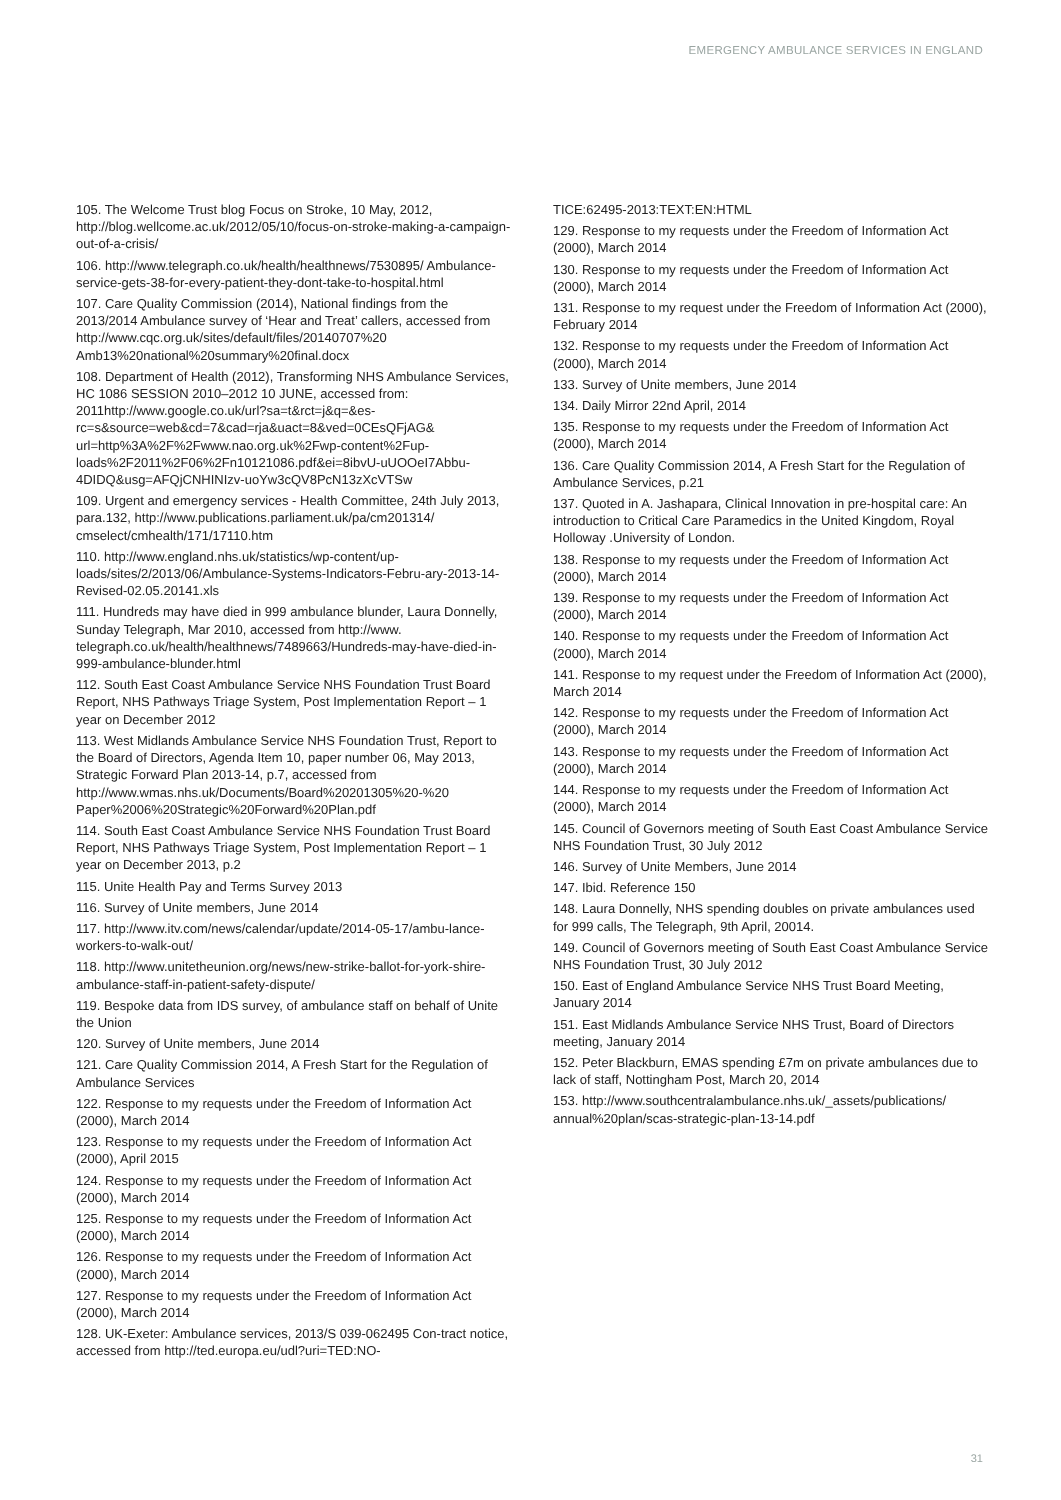EMERGENCY AMBULANCE SERVICES IN ENGLAND
105. The Welcome Trust blog Focus on Stroke, 10 May, 2012, http://blog.wellcome.ac.uk/2012/05/10/focus-on-stroke-making-a-campaign-out-of-a-crisis/
106. http://www.telegraph.co.uk/health/healthnews/7530895/ Ambulance-service-gets-38-for-every-patient-they-dont-take-to-hospital.html
107. Care Quality Commission (2014), National findings from the 2013/2014 Ambulance survey of ‘Hear and Treat’ callers, accessed from http://www.cqc.org.uk/sites/default/files/20140707%20 Amb13%20national%20summary%20final.docx
108. Department of Health (2012), Transforming NHS Ambulance Services, HC 1086 SESSION 2010–2012 10 JUNE, accessed from: 2011http://www.google.co.uk/url?sa=t&rct=j&q=&es-rc=s&source=web&cd=7&cad=rja&uact=8&ved=0CEsQFjAG& url=http%3A%2F%2Fwww.nao.org.uk%2Fwp-content%2Fup-loads%2F2011%2F06%2Fn10121086.pdf&ei=8ibvU-uUOOeI7Abbu-4DIDQ&usg=AFQjCNHINIzv-uoYw3cQV8PcN13zXcVTSw
109. Urgent and emergency services - Health Committee, 24th July 2013, para.132, http://www.publications.parliament.uk/pa/cm201314/ cmselect/cmhealth/171/17110.htm
110. http://www.england.nhs.uk/statistics/wp-content/up-loads/sites/2/2013/06/Ambulance-Systems-Indicators-Febru-ary-2013-14-Revised-02.05.20141.xls
111. Hundreds may have died in 999 ambulance blunder, Laura Donnelly, Sunday Telegraph, Mar 2010, accessed from http://www. telegraph.co.uk/health/healthnews/7489663/Hundreds-may-have-died-in-999-ambulance-blunder.html
112. South East Coast Ambulance Service NHS Foundation Trust Board Report, NHS Pathways Triage System, Post Implementation Report – 1 year on December 2012
113. West Midlands Ambulance Service NHS Foundation Trust, Report to the Board of Directors, Agenda Item 10, paper number 06, May 2013, Strategic Forward Plan 2013-14, p.7, accessed from http://www.wmas.nhs.uk/Documents/Board%20201305%20-%20 Paper%2006%20Strategic%20Forward%20Plan.pdf
114. South East Coast Ambulance Service NHS Foundation Trust Board Report, NHS Pathways Triage System, Post Implementation Report – 1 year on December 2013, p.2
115. Unite Health Pay and Terms Survey 2013
116. Survey of Unite members, June 2014
117. http://www.itv.com/news/calendar/update/2014-05-17/ambu-lance-workers-to-walk-out/
118. http://www.unitetheunion.org/news/new-strike-ballot-for-york-shire-ambulance-staff-in-patient-safety-dispute/
119. Bespoke data from IDS survey, of ambulance staff on behalf of Unite the Union
120. Survey of Unite members, June 2014
121. Care Quality Commission 2014, A Fresh Start for the Regulation of Ambulance Services
122. Response to my requests under the Freedom of Information Act (2000), March 2014
123. Response to my requests under the Freedom of Information Act (2000), April 2015
124. Response to my requests under the Freedom of Information Act (2000), March 2014
125. Response to my requests under the Freedom of Information Act (2000), March 2014
126. Response to my requests under the Freedom of Information Act (2000), March 2014
127. Response to my requests under the Freedom of Information Act (2000), March 2014
128. UK-Exeter: Ambulance services, 2013/S 039-062495 Con-tract notice, accessed from http://ted.europa.eu/udl?uri=TED:NO-
TICE:62495-2013:TEXT:EN:HTML
129. Response to my requests under the Freedom of Information Act (2000), March 2014
130. Response to my requests under the Freedom of Information Act (2000), March 2014
131. Response to my request under the Freedom of Information Act (2000), February 2014
132. Response to my requests under the Freedom of Information Act (2000), March 2014
133. Survey of Unite members, June 2014
134. Daily Mirror 22nd April, 2014
135. Response to my requests under the Freedom of Information Act (2000), March 2014
136. Care Quality Commission 2014, A Fresh Start for the Regulation of Ambulance Services, p.21
137. Quoted in A. Jashapara, Clinical Innovation in pre-hospital care: An introduction to Critical Care Paramedics in the United Kingdom, Royal Holloway .University of London.
138. Response to my requests under the Freedom of Information Act (2000), March 2014
139. Response to my requests under the Freedom of Information Act (2000), March 2014
140. Response to my requests under the Freedom of Information Act (2000), March 2014
141. Response to my request under the Freedom of Information Act (2000), March 2014
142. Response to my requests under the Freedom of Information Act (2000), March 2014
143. Response to my requests under the Freedom of Information Act (2000), March 2014
144. Response to my requests under the Freedom of Information Act (2000), March 2014
145. Council of Governors meeting of South East Coast Ambulance Service NHS Foundation Trust, 30 July 2012
146. Survey of Unite Members, June 2014
147. Ibid. Reference 150
148. Laura Donnelly, NHS spending doubles on private ambulances used for 999 calls, The Telegraph, 9th April, 20014.
149. Council of Governors meeting of South East Coast Ambulance Service NHS Foundation Trust, 30 July 2012
150. East of England Ambulance Service NHS Trust Board Meeting, January 2014
151. East Midlands Ambulance Service NHS Trust, Board of Directors meeting, January 2014
152. Peter Blackburn, EMAS spending £7m on private ambulances due to lack of staff, Nottingham Post, March 20, 2014
153. http://www.southcentralambulance.nhs.uk/_assets/publications/ annual%20plan/scas-strategic-plan-13-14.pdf
31